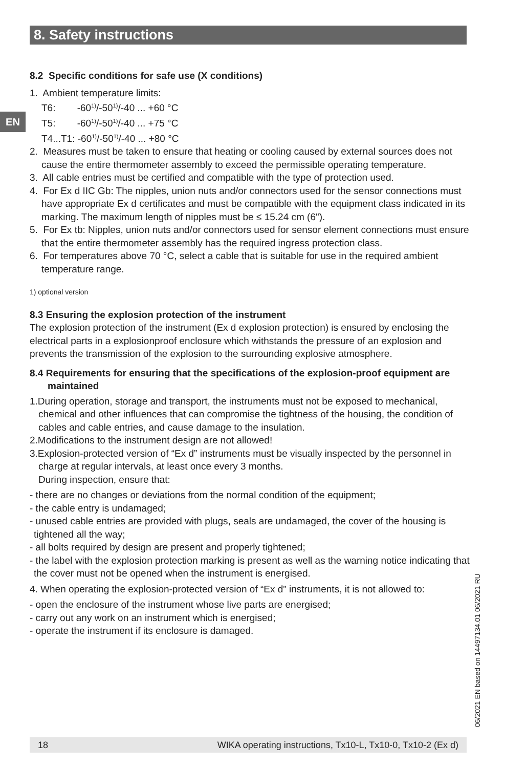8. Safety instructions
EN
8.2 Specific conditions for safe use (X conditions)
1. Ambient temperature limits:
T6: -60<sup>1)</sup>/-50<sup>1)</sup>/-40 ... +60 °C
T5: -60<sup>1)</sup>/-50<sup>1)</sup>/-40 ... +75 °C
T4...T1: -60<sup>1)</sup>/-50<sup>1)</sup>/-40 ... +80 °C
2. Measures must be taken to ensure that heating or cooling caused by external sources does not cause the entire thermometer assembly to exceed the permissible operating temperature.
3. All cable entries must be certified and compatible with the type of protection used.
4. For Ex d IIC Gb: The nipples, union nuts and/or connectors used for the sensor connections must have appropriate Ex d certificates and must be compatible with the equipment class indicated in its marking. The maximum length of nipples must be ≤ 15.24 cm (6").
5. For Ex tb: Nipples, union nuts and/or connectors used for sensor element connections must ensure that the entire thermometer assembly has the required ingress protection class.
6. For temperatures above 70 °C, select a cable that is suitable for use in the required ambient temperature range.
1) optional version
8.3 Ensuring the explosion protection of the instrument
The explosion protection of the instrument (Ex d explosion protection) is ensured by enclosing the electrical parts in a explosionproof enclosure which withstands the pressure of an explosion and prevents the transmission of the explosion to the surrounding explosive atmosphere.
8.4 Requirements for ensuring that the specifications of the explosion-proof equipment are maintained
1.During operation, storage and transport, the instruments must not be exposed to mechanical, chemical and other influences that can compromise the tightness of the housing, the condition of cables and cable entries, and cause damage to the insulation.
2.Modifications to the instrument design are not allowed!
3.Explosion-protected version of “Ex d” instruments must be visually inspected by the personnel in charge at regular intervals, at least once every 3 months.
During inspection, ensure that:
- there are no changes or deviations from the normal condition of the equipment;
- the cable entry is undamaged;
- unused cable entries are provided with plugs, seals are undamaged, the cover of the housing is tightened all the way;
- all bolts required by design are present and properly tightened;
- the label with the explosion protection marking is present as well as the warning notice indicating that the cover must not be opened when the instrument is energised.
4. When operating the explosion-protected version of “Ex d” instruments, it is not allowed to:
- open the enclosure of the instrument whose live parts are energised;
- carry out any work on an instrument which is energised;
- operate the instrument if its enclosure is damaged.
06/2021 EN based on 14497134.01 06/2021 RU
18 WIKA operating instructions, Tx10-L, Tx10-0, Tx10-2 (Ex d)